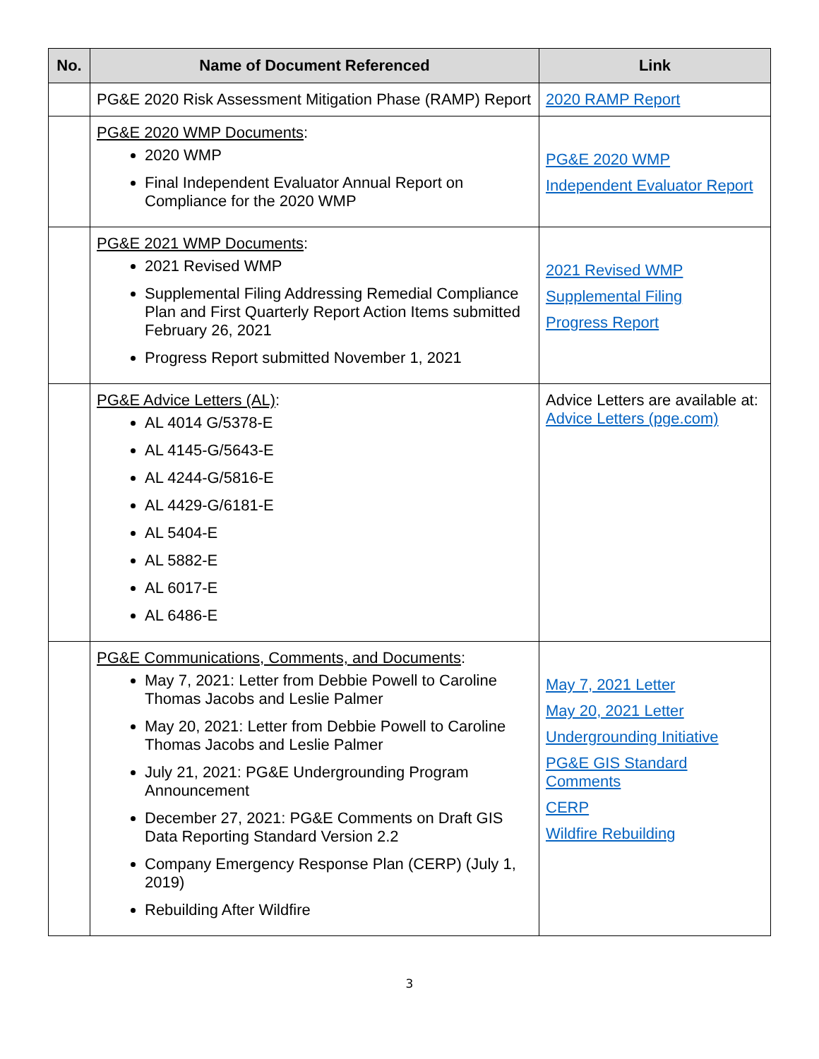| No. | Name of Document Referenced | Link |
| --- | --- | --- |
| | PG&E 2020 Risk Assessment Mitigation Phase (RAMP) Report | 2020 RAMP Report |
| | PG&E 2020 WMP Documents : 2020 WMP Final Independent Evaluator Annual Report on Compliance for the 2020 WMP | PG&E 2020 WMP Independent Evaluator Report |
| | PG&E 2021 WMP Documents : 2021 Revised WMP Supplemental Filing Addressing Remedial Compliance Plan and First Quarterly Report Action Items submitted February 26, 2021 Progress Report submitted November 1, 2021 | 2021 Revised WMP Supplemental Filing Progress Report |
| | PG&E Advice Letters (AL) : AL 4014 G/5378-E AL 4145-G/5643-E AL 4244-G/5816-E AL 4429-G/6181-E AL 5404-E AL 5882-E AL 6017-E AL 6486-E | Advice Letters are available at: Advice Letters (pge.com) |
| | PG&E Communications, Comments, and Documents : May 7, 2021: Letter from Debbie Powell to Caroline Thomas Jacobs and Leslie Palmer May 20, 2021: Letter from Debbie Powell to Caroline Thomas Jacobs and Leslie Palmer July 21, 2021: PG&E Undergrounding Program Announcement December 27, 2021: PG&E Comments on Draft GIS Data Reporting Standard Version 2.2 Company Emergency Response Plan (CERP) (July 1, 2019) Rebuilding After Wildfire | May 7, 2021 Letter May 20, 2021 Letter Undergrounding Initiative PG&E GIS Standard Comments CERP Wildfire Rebuilding |
3